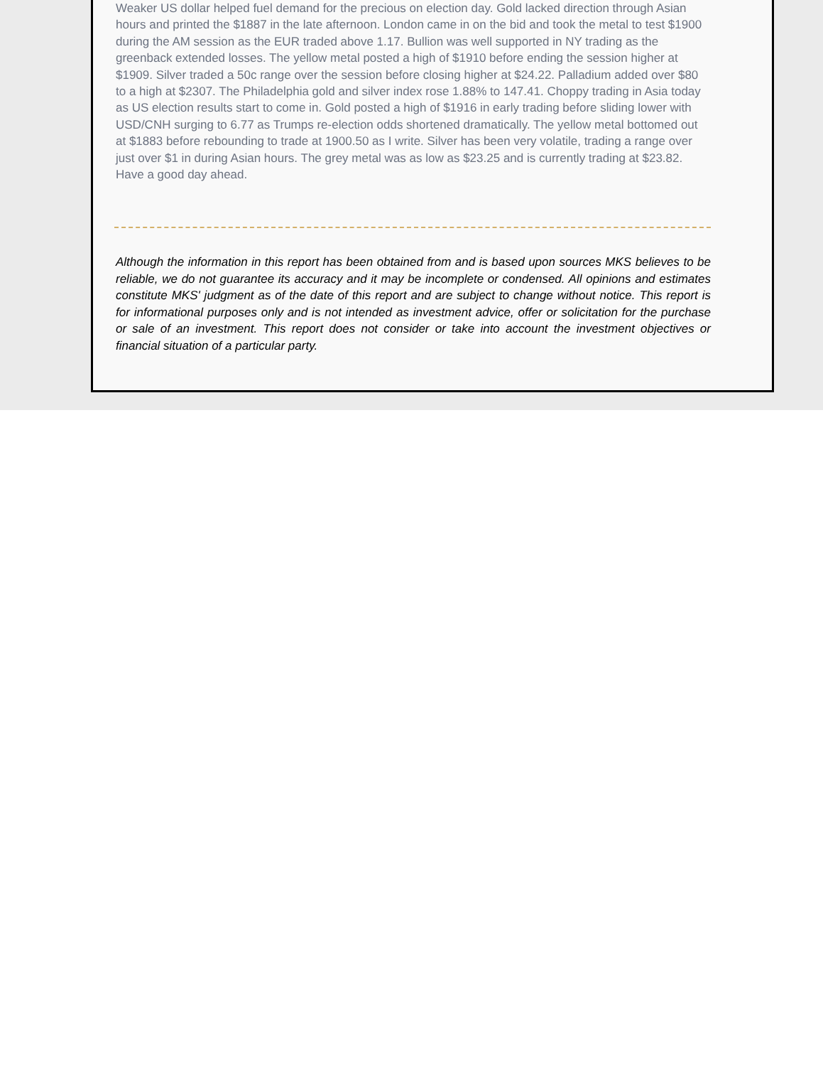Weaker US dollar helped fuel demand for the precious on election day. Gold lacked direction through Asian hours and printed the $1887 in the late afternoon. London came in on the bid and took the metal to test $1900 during the AM session as the EUR traded above 1.17. Bullion was well supported in NY trading as the greenback extended losses. The yellow metal posted a high of $1910 before ending the session higher at $1909. Silver traded a 50c range over the session before closing higher at $24.22. Palladium added over $80 to a high at $2307. The Philadelphia gold and silver index rose 1.88% to 147.41. Choppy trading in Asia today as US election results start to come in. Gold posted a high of $1916 in early trading before sliding lower with USD/CNH surging to 6.77 as Trumps re-election odds shortened dramatically. The yellow metal bottomed out at $1883 before rebounding to trade at 1900.50 as I write. Silver has been very volatile, trading a range over just over $1 in during Asian hours. The grey metal was as low as $23.25 and is currently trading at $23.82. Have a good day ahead.
Although the information in this report has been obtained from and is based upon sources MKS believes to be reliable, we do not guarantee its accuracy and it may be incomplete or condensed. All opinions and estimates constitute MKS' judgment as of the date of this report and are subject to change without notice. This report is for informational purposes only and is not intended as investment advice, offer or solicitation for the purchase or sale of an investment. This report does not consider or take into account the investment objectives or financial situation of a particular party.